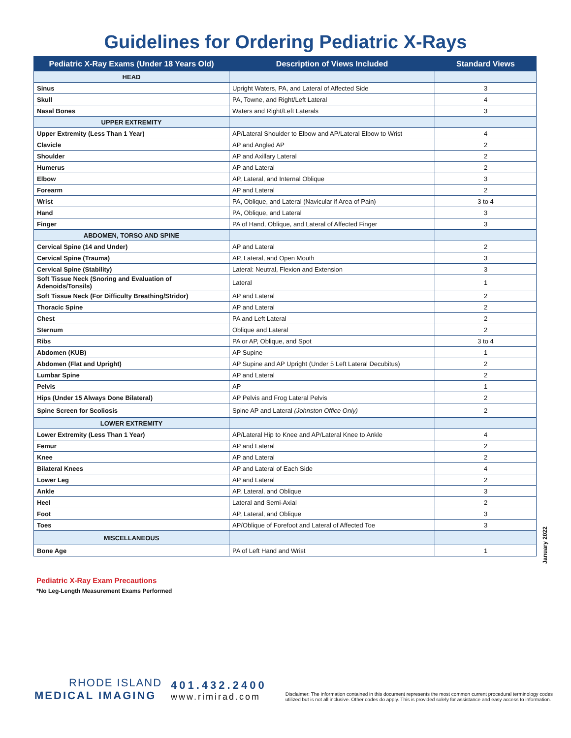Guidelines for Ordering Pediatric X-Rays
| Pediatric X-Ray Exams (Under 18 Years Old) | Description of Views Included | Standard Views |
| --- | --- | --- |
| HEAD | | |
| Sinus | Upright Waters, PA, and Lateral of Affected Side | 3 |
| Skull | PA, Towne, and Right/Left Lateral | 4 |
| Nasal Bones | Waters and Right/Left Laterals | 3 |
| UPPER EXTREMITY | | |
| Upper Extremity (Less Than 1 Year) | AP/Lateral Shoulder to Elbow and AP/Lateral Elbow to Wrist | 4 |
| Clavicle | AP and Angled AP | 2 |
| Shoulder | AP and Axillary Lateral | 2 |
| Humerus | AP and Lateral | 2 |
| Elbow | AP, Lateral, and Internal Oblique | 3 |
| Forearm | AP and Lateral | 2 |
| Wrist | PA, Oblique, and Lateral (Navicular if Area of Pain) | 3 to 4 |
| Hand | PA, Oblique, and Lateral | 3 |
| Finger | PA of Hand, Oblique, and Lateral of Affected Finger | 3 |
| ABDOMEN, TORSO AND SPINE | | |
| Cervical Spine (14 and Under) | AP and Lateral | 2 |
| Cervical Spine (Trauma) | AP, Lateral, and Open Mouth | 3 |
| Cervical Spine (Stability) | Lateral: Neutral, Flexion and Extension | 3 |
| Soft Tissue Neck (Snoring and Evaluation of Adenoids/Tonsils) | Lateral | 1 |
| Soft Tissue Neck (For Difficulty Breathing/Stridor) | AP and Lateral | 2 |
| Thoracic Spine | AP and Lateral | 2 |
| Chest | PA and Left Lateral | 2 |
| Sternum | Oblique and Lateral | 2 |
| Ribs | PA or AP, Oblique, and Spot | 3 to 4 |
| Abdomen (KUB) | AP Supine | 1 |
| Abdomen (Flat and Upright) | AP Supine and AP Upright (Under 5 Left Lateral Decubitus) | 2 |
| Lumbar Spine | AP and Lateral | 2 |
| Pelvis | AP | 1 |
| Hips (Under 15 Always Done Bilateral) | AP Pelvis and Frog Lateral Pelvis | 2 |
| Spine Screen for Scoliosis | Spine AP and Lateral (Johnston Office Only) | 2 |
| LOWER EXTREMITY | | |
| Lower Extremity (Less Than 1 Year) | AP/Lateral Hip to Knee and AP/Lateral Knee to Ankle | 4 |
| Femur | AP and Lateral | 2 |
| Knee | AP and Lateral | 2 |
| Bilateral Knees | AP and Lateral of Each Side | 4 |
| Lower Leg | AP and Lateral | 2 |
| Ankle | AP, Lateral, and Oblique | 3 |
| Heel | Lateral and Semi-Axial | 2 |
| Foot | AP, Lateral, and Oblique | 3 |
| Toes | AP/Oblique of Forefoot and Lateral of Affected Toe | 3 |
| MISCELLANEOUS | | |
| Bone Age | PA of Left Hand and Wrist | 1 |
January 2022
Pediatric X-Ray Exam Precautions
*No Leg-Length Measurement Exams Performed
RHODE ISLAND
MEDICAL IMAGING
401.432.2400
www.rimirad.com
Disclaimer: The information contained in this document represents the most common current procedural terminology codes utilized but is not all inclusive. Other codes do apply. This is provided solely for assistance and easy access to information.